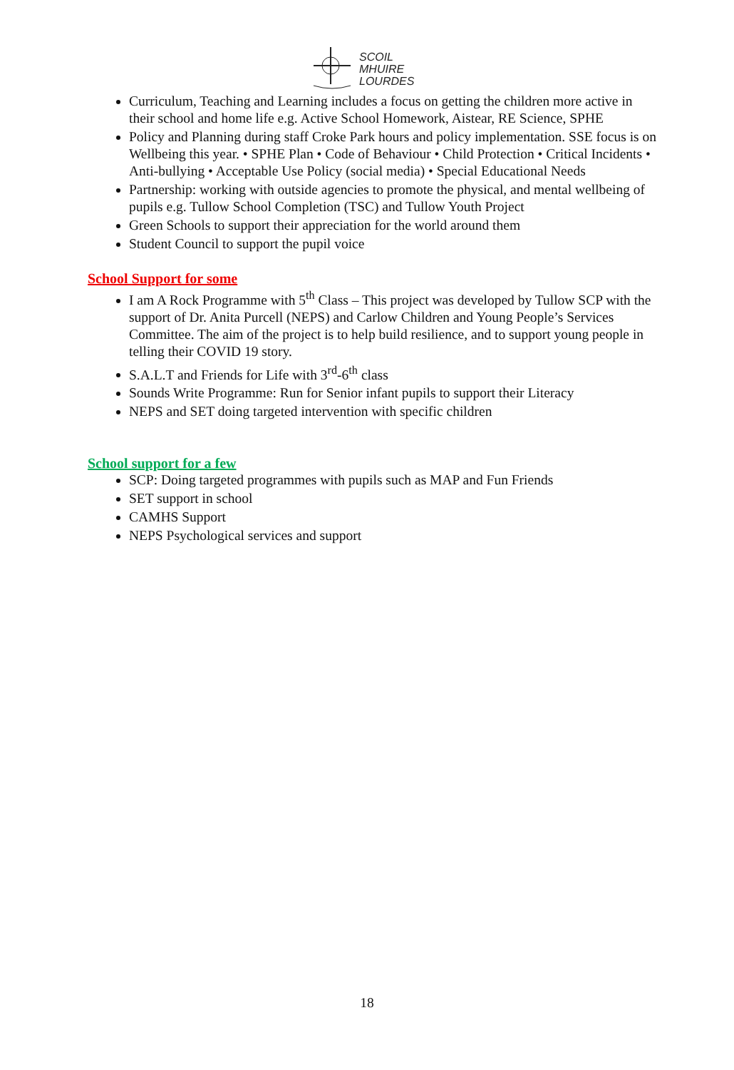SCOIL
MHUIRE
LOURDES
Curriculum, Teaching and Learning includes a focus on getting the children more active in their school and home life e.g. Active School Homework, Aistear, RE Science, SPHE
Policy and Planning during staff Croke Park hours and policy implementation. SSE focus is on Wellbeing this year. • SPHE Plan • Code of Behaviour • Child Protection • Critical Incidents • Anti-bullying • Acceptable Use Policy (social media) • Special Educational Needs
Partnership: working with outside agencies to promote the physical, and mental wellbeing of pupils e.g. Tullow School Completion (TSC) and Tullow Youth Project
Green Schools to support their appreciation for the world around them
Student Council to support the pupil voice
School Support for some
I am A Rock Programme with 5<sup>th</sup> Class – This project was developed by Tullow SCP with the support of Dr. Anita Purcell (NEPS) and Carlow Children and Young People’s Services Committee. The aim of the project is to help build resilience, and to support young people in telling their COVID 19 story.
S.A.L.T and Friends for Life with 3<sup>rd</sup>-6<sup>th</sup> class
Sounds Write Programme: Run for Senior infant pupils to support their Literacy
NEPS and SET doing targeted intervention with specific children
School support for a few
SCP: Doing targeted programmes with pupils such as MAP and Fun Friends
SET support in school
CAMHS Support
NEPS Psychological services and support
18